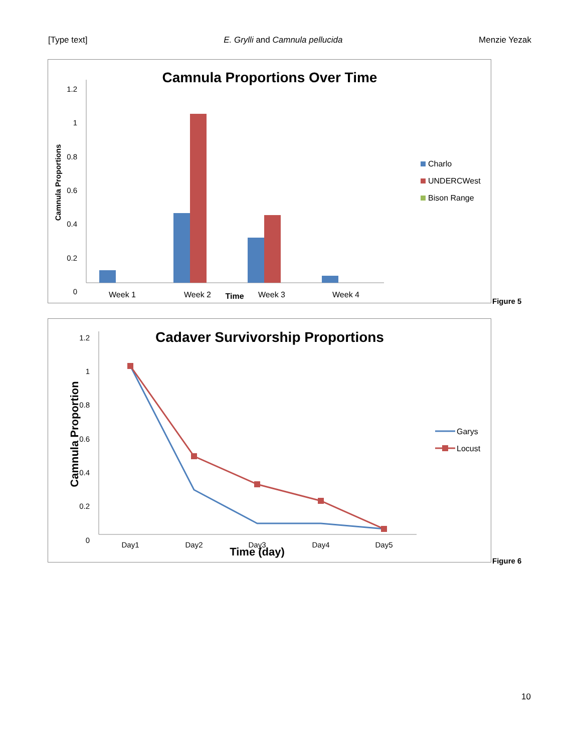[Type text] E. Grylli and Camnula pellucida Menzie Yezak
Camnula Proportions Over Time
1.2
1
0.8
0.6
0.4
0.2
0
Camnula Proportions
Week 1
Week 2
Week 3
Week 4
Time
Charlo
UNDERCWest
Bison Range
Figure 5
Cadaver Survivorship Proportions
1.2
1
0.8
0.6
0.4
0.2
0
Camnula Proportion
Day1
Day2
Day3
Day4
Day5
Time (day)
Garys
Locust
Figure 6
10